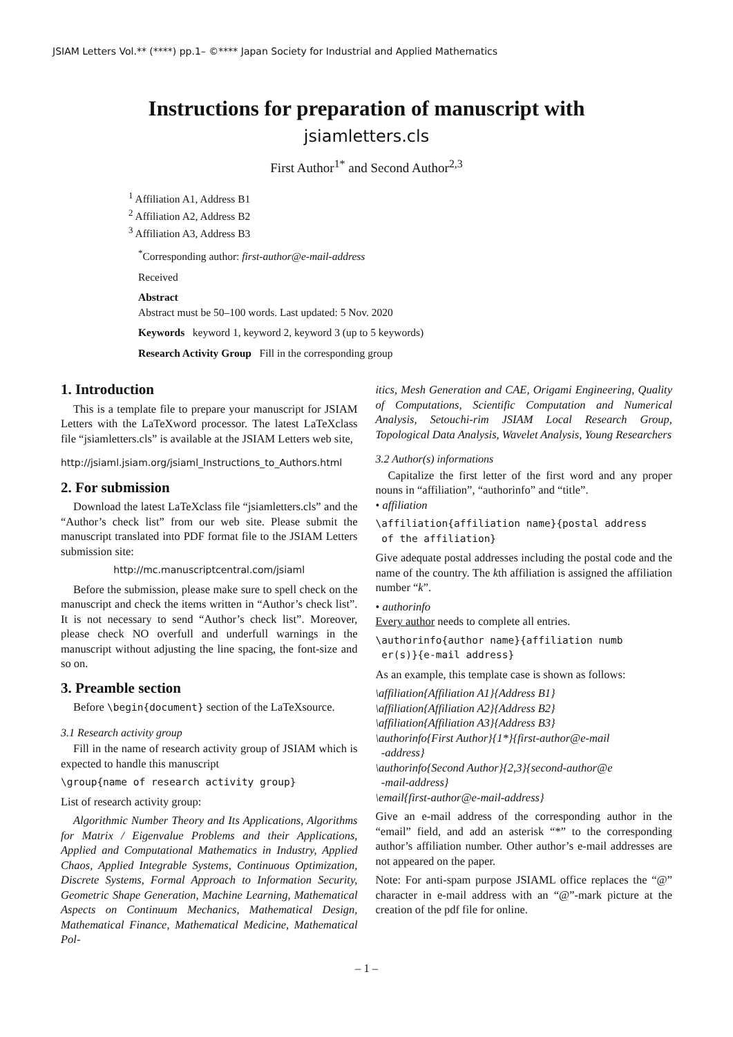JSIAM Letters Vol.** (****) pp.1– ©**** Japan Society for Industrial and Applied Mathematics
Instructions for preparation of manuscript with
jsiamletters.cls
First Author<sup>1*</sup> and Second Author<sup>2,3</sup>
<sup>1</sup> Affiliation A1, Address B1
<sup>2</sup> Affiliation A2, Address B2
<sup>3</sup> Affiliation A3, Address B3
<sup>*</sup> Corresponding author: first-author@e-mail-address
Received
Abstract
Abstract must be 50–100 words. Last updated: 5 Nov. 2020
Keywords keyword 1, keyword 2, keyword 3 (up to 5 keywords)
Research Activity Group Fill in the corresponding group
1. Introduction
This is a template file to prepare your manuscript for JSIAM Letters with the LaTeXword processor. The latest LaTeXclass file “jsiamletters.cls” is available at the JSIAM Letters web site,
http://jsiaml.jsiam.org/jsiaml_Instructions_to_Authors.html
2. For submission
Download the latest LaTeXclass file “jsiamletters.cls” and the “Author’s check list” from our web site. Please submit the manuscript translated into PDF format file to the JSIAM Letters submission site:
http://mc.manuscriptcentral.com/jsiaml
Before the submission, please make sure to spell check on the manuscript and check the items written in “Author’s check list”. It is not necessary to send “Author’s check list”. Moreover, please check NO overfull and underfull warnings in the manuscript without adjusting the line spacing, the font-size and so on.
3. Preamble section
Before \begin{document} section of the LaTeXsource.
3.1 Research activity group
Fill in the name of research activity group of JSIAM which is expected to handle this manuscript
\group{name of research activity group}
List of research activity group:
Algorithmic Number Theory and Its Applications, Algorithms for Matrix / Eigenvalue Problems and their Applications, Applied and Computational Mathematics in Industry, Applied Chaos, Applied Integrable Systems, Continuous Optimization, Discrete Systems, Formal Approach to Information Security, Geometric Shape Generation, Machine Learning, Mathematical Aspects on Continuum Mechanics, Mathematical Design, Mathematical Finance, Mathematical Medicine, Mathematical Pol-
itics, Mesh Generation and CAE, Origami Engineering, Quality of Computations, Scientific Computation and Numerical Analysis, Setouchi-rim JSIAM Local Research Group, Topological Data Analysis, Wavelet Analysis, Young Researchers
3.2 Author(s) informations
Capitalize the first letter of the first word and any proper nouns in “affiliation”, “authorinfo” and “title”.
• affiliation
\affiliation{affiliation name}{postal address
of the affiliation}
Give adequate postal addresses including the postal code and the name of the country. The kth affiliation is assigned the affiliation number “k”.
• authorinfo
Every author needs to complete all entries.
\authorinfo{author name}{affiliation numb
er(s)}{e-mail address}
As an example, this template case is shown as follows:
\affiliation{Affiliation A1}{Address B1}
\affiliation{Affiliation A2}{Address B2}
\affiliation{Affiliation A3}{Address B3}
\authorinfo{First Author}{1*}{first-author@e-mail
-address}
\authorinfo{Second Author}{2,3}{second-author@e
-mail-address}
\email{first-author@e-mail-address}
Give an e-mail address of the corresponding author in the “email” field, and add an asterisk “*” to the corresponding author’s affiliation number. Other author’s e-mail addresses are not appeared on the paper.
Note: For anti-spam purpose JSIAML office replaces the “@” character in e-mail address with an “@”-mark picture at the creation of the pdf file for online.
– 1 –